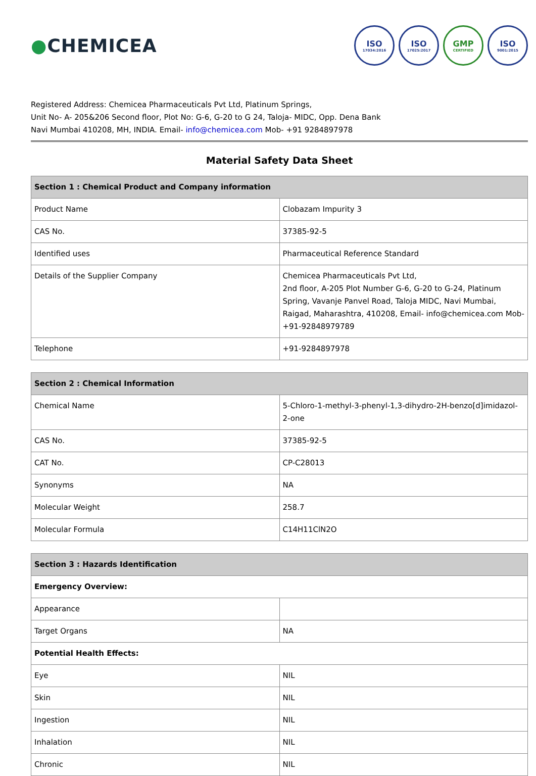●CHEMICEA
ISO
17034:2016
ISO
17025:2017
GMP
CERTIFIED
ISO
9001:2015
Registered Address: Chemicea Pharmaceuticals Pvt Ltd, Platinum Springs,
Unit No- A- 205&206 Second floor, Plot No: G-6, G-20 to G 24, Taloja- MIDC, Opp. Dena Bank
Navi Mumbai 410208, MH, INDIA. Email- info@chemicea.com Mob- +91 9284897978
Material Safety Data Sheet
| Section 1 : Chemical Product and Company information | |
| --- | --- |
| Product Name | Clobazam Impurity 3 |
| CAS No. | 37385-92-5 |
| Identified uses | Pharmaceutical Reference Standard |
| Details of the Supplier Company | Chemicea Pharmaceuticals Pvt Ltd, 2nd floor, A-205 Plot Number G-6, G-20 to G-24, Platinum Spring, Vavanje Panvel Road, Taloja MIDC, Navi Mumbai, Raigad, Maharashtra, 410208, Email- info@chemicea.com Mob- +91-92848979789 |
| Telephone | +91-9284897978 |
| Section 2 : Chemical Information | |
| --- | --- |
| Chemical Name | 5-Chloro-1-methyl-3-phenyl-1,3-dihydro-2H-benzo[d]imidazol-2-one |
| CAS No. | 37385-92-5 |
| CAT No. | CP-C28013 |
| Synonyms | NA |
| Molecular Weight | 258.7 |
| Molecular Formula | C14H11ClN2O |
| Section 3 : Hazards Identification | |
| --- | --- |
| Emergency Overview: | |
| Appearance | |
| Target Organs | NA |
| Potential Health Effects: | |
| Eye | NIL |
| Skin | NIL |
| Ingestion | NIL |
| Inhalation | NIL |
| Chronic | NIL |